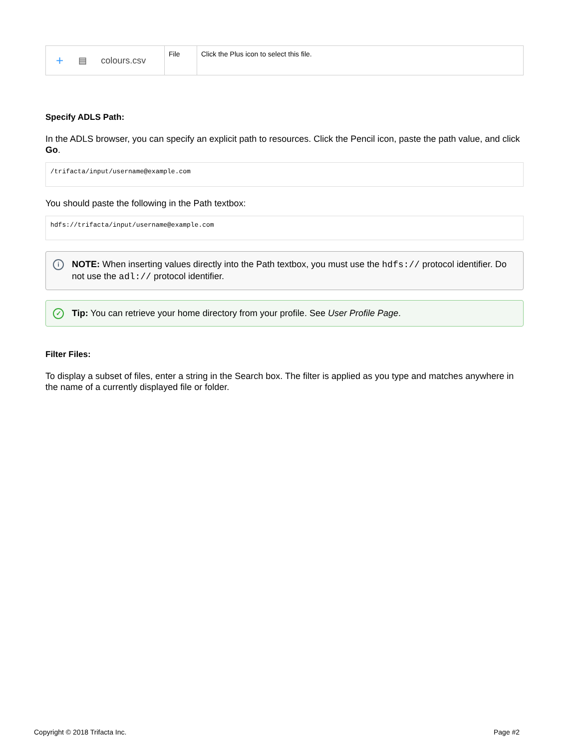| + ▤ colours.csv | File | Click the Plus icon to select this file. |
Specify ADLS Path:
In the ADLS browser, you can specify an explicit path to resources. Click the Pencil icon, paste the path value, and click Go.
/trifacta/input/username@example.com
You should paste the following in the Path textbox:
hdfs://trifacta/input/username@example.com
i NOTE: When inserting values directly into the Path textbox, you must use the hdfs:// protocol identifier. Do not use the adl:// protocol identifier.
✓ Tip: You can retrieve your home directory from your profile. See User Profile Page.
Filter Files:
To display a subset of files, enter a string in the Search box. The filter is applied as you type and matches anywhere in the name of a currently displayed file or folder.
Copyright © 2018 Trifacta Inc. Page #2